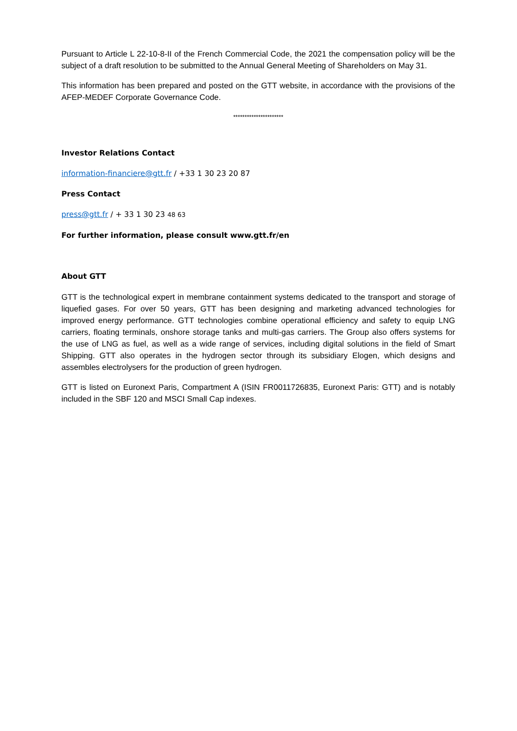Pursuant to Article L 22-10-8-II of the French Commercial Code, the 2021 the compensation policy will be the subject of a draft resolution to be submitted to the Annual General Meeting of Shareholders on May 31.
This information has been prepared and posted on the GTT website, in accordance with the provisions of the AFEP-MEDEF Corporate Governance Code.
**********************
Investor Relations Contact
information-financiere@gtt.fr / +33 1 30 23 20 87
Press Contact
press@gtt.fr / + 33 1 30 23 48 63
For further information, please consult www.gtt.fr/en
About GTT
GTT is the technological expert in membrane containment systems dedicated to the transport and storage of liquefied gases. For over 50 years, GTT has been designing and marketing advanced technologies for improved energy performance. GTT technologies combine operational efficiency and safety to equip LNG carriers, floating terminals, onshore storage tanks and multi-gas carriers. The Group also offers systems for the use of LNG as fuel, as well as a wide range of services, including digital solutions in the field of Smart Shipping. GTT also operates in the hydrogen sector through its subsidiary Elogen, which designs and assembles electrolysers for the production of green hydrogen.
GTT is listed on Euronext Paris, Compartment A (ISIN FR0011726835, Euronext Paris: GTT) and is notably included in the SBF 120 and MSCI Small Cap indexes.